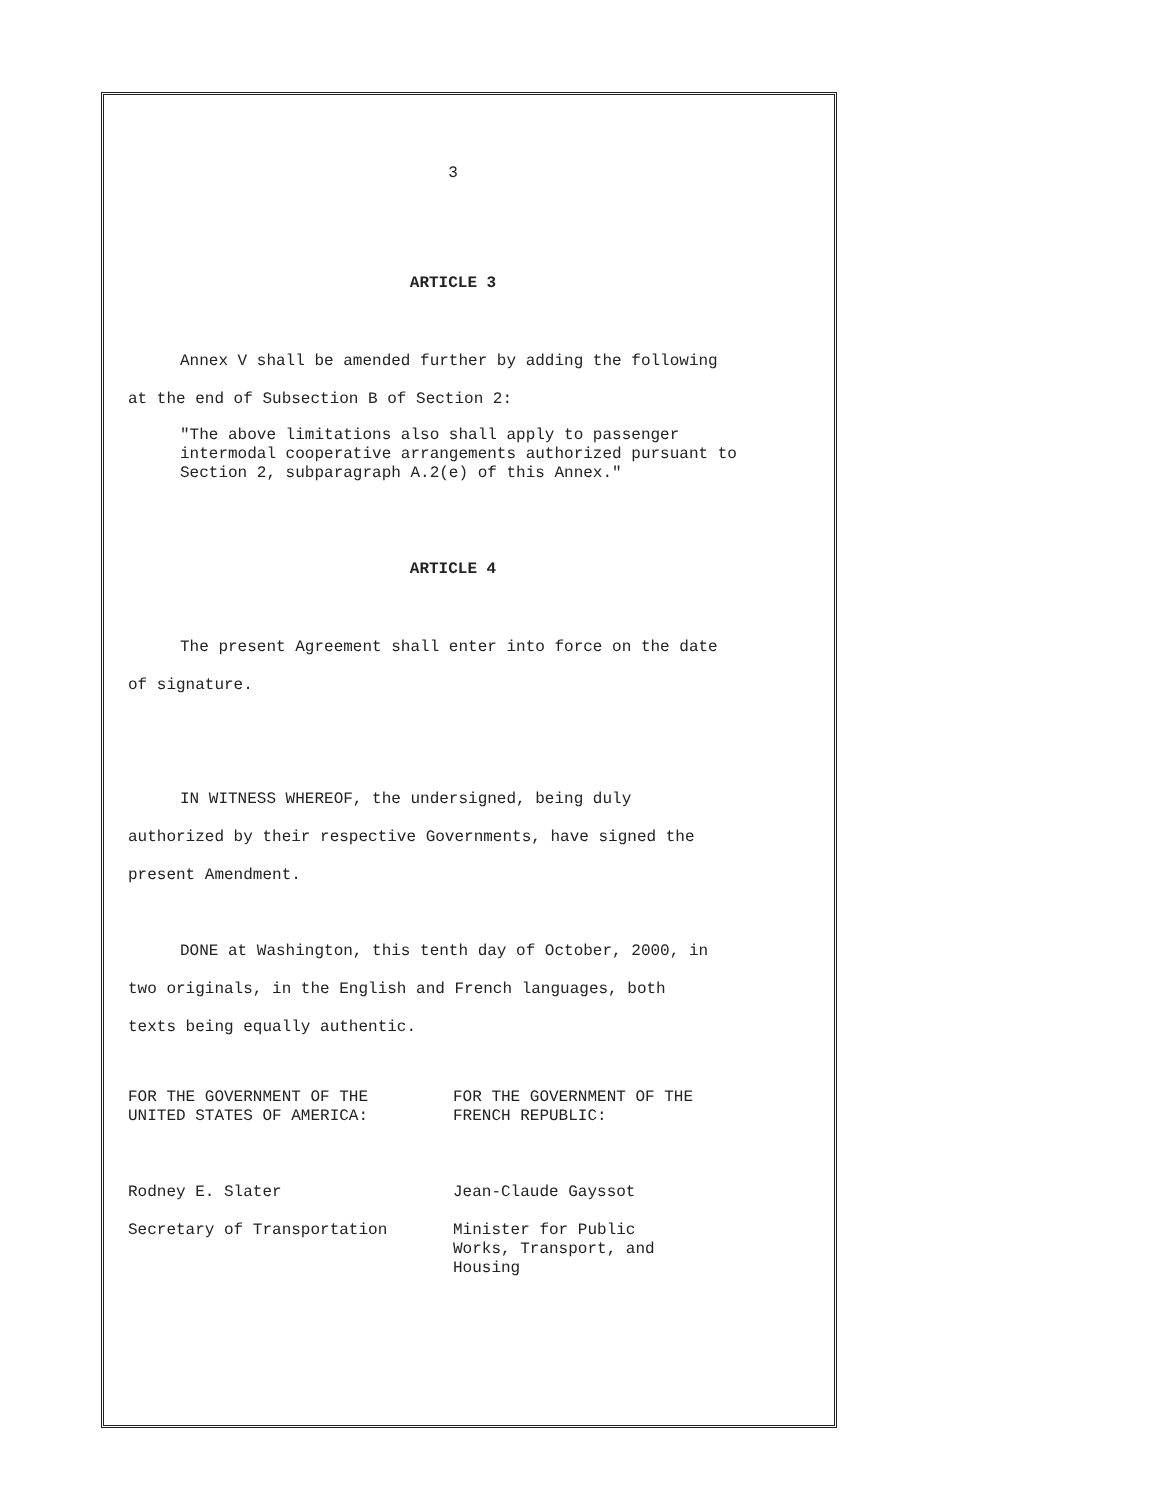3
ARTICLE 3
Annex V shall be amended further by adding the following
at the end of Subsection B of Section 2:
"The above limitations also shall apply to passenger intermodal cooperative arrangements authorized pursuant to Section 2, subparagraph A.2(e) of this Annex."
ARTICLE 4
The present Agreement shall enter into force on the date
of signature.
IN WITNESS WHEREOF, the undersigned, being duly
authorized by their respective Governments, have signed the
present Amendment.
DONE at Washington, this tenth day of October, 2000, in
two originals, in the English and French languages, both
texts being equally authentic.
FOR THE GOVERNMENT OF THE
UNITED STATES OF AMERICA:
Rodney E. Slater
Secretary of Transportation
FOR THE GOVERNMENT OF THE
FRENCH REPUBLIC:
Jean-Claude Gayssot
Minister for Public
Works, Transport, and
Housing